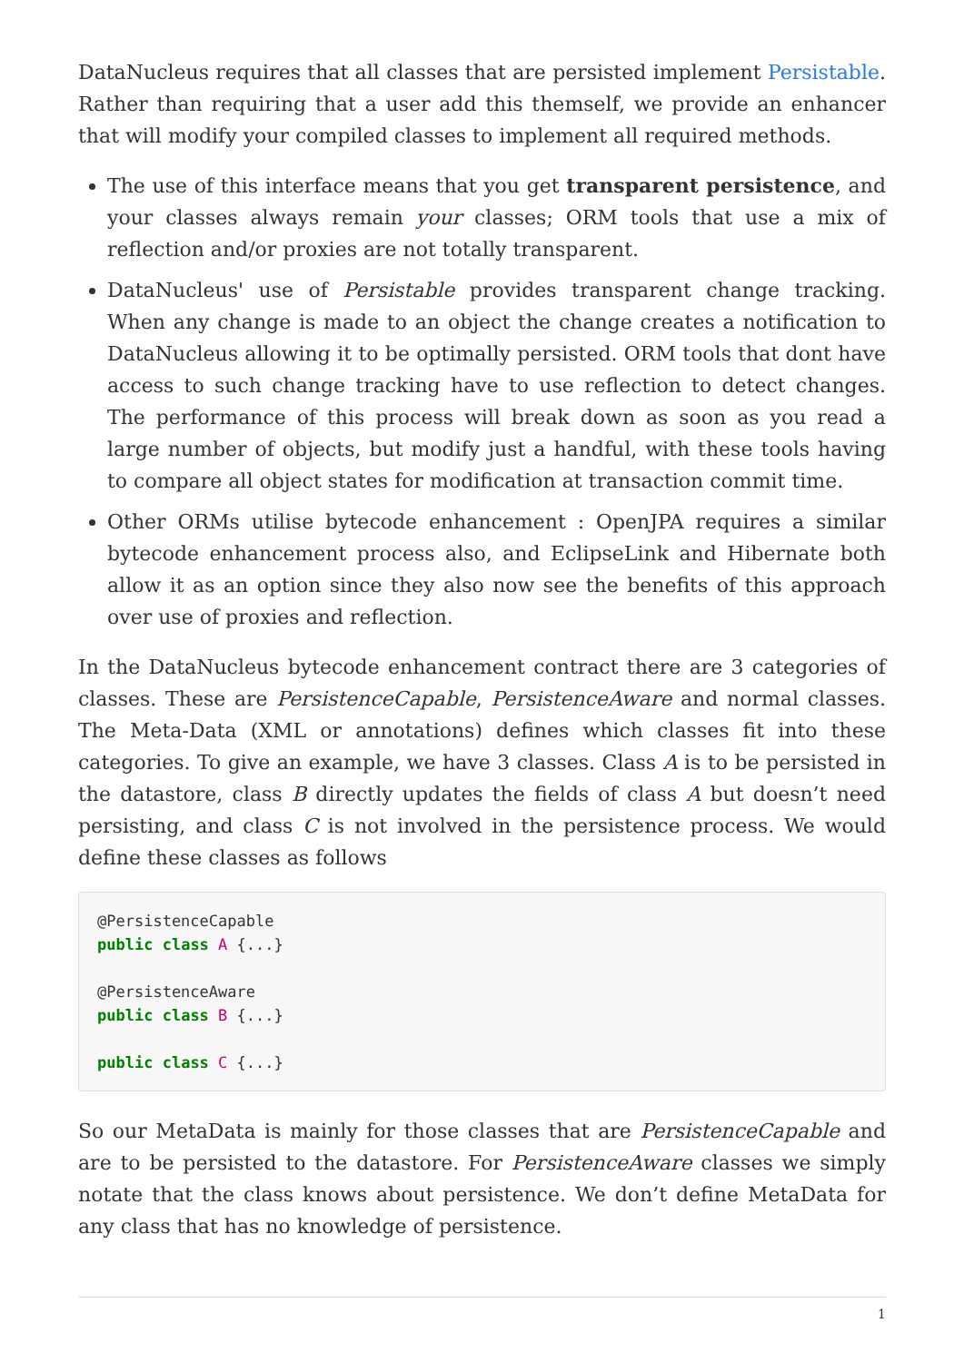DataNucleus requires that all classes that are persisted implement Persistable. Rather than requiring that a user add this themself, we provide an enhancer that will modify your compiled classes to implement all required methods.
The use of this interface means that you get transparent persistence, and your classes always remain your classes; ORM tools that use a mix of reflection and/or proxies are not totally transparent.
DataNucleus' use of Persistable provides transparent change tracking. When any change is made to an object the change creates a notification to DataNucleus allowing it to be optimally persisted. ORM tools that dont have access to such change tracking have to use reflection to detect changes. The performance of this process will break down as soon as you read a large number of objects, but modify just a handful, with these tools having to compare all object states for modification at transaction commit time.
Other ORMs utilise bytecode enhancement : OpenJPA requires a similar bytecode enhancement process also, and EclipseLink and Hibernate both allow it as an option since they also now see the benefits of this approach over use of proxies and reflection.
In the DataNucleus bytecode enhancement contract there are 3 categories of classes. These are PersistenceCapable, PersistenceAware and normal classes. The Meta-Data (XML or annotations) defines which classes fit into these categories. To give an example, we have 3 classes. Class A is to be persisted in the datastore, class B directly updates the fields of class A but doesn’t need persisting, and class C is not involved in the persistence process. We would define these classes as follows
@PersistenceCapable
public class A {...}

@PersistenceAware
public class B {...}

public class C {...}
So our MetaData is mainly for those classes that are PersistenceCapable and are to be persisted to the datastore. For PersistenceAware classes we simply notate that the class knows about persistence. We don’t define MetaData for any class that has no knowledge of persistence.
1